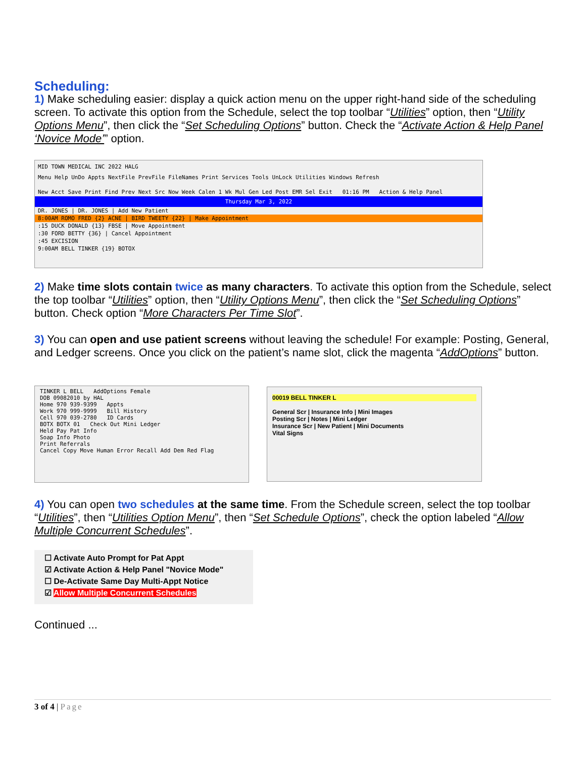Scheduling:
1) Make scheduling easier: display a quick action menu on the upper right-hand side of the scheduling screen. To activate this option from the Schedule, select the top toolbar “Utilities” option, then “Utility Options Menu”, then click the “Set Scheduling Options” button. Check the “Activate Action & Help Panel ‘Novice Mode’” option.
MID TOWN MEDICAL INC 2022 HALG
Menu Help UnDo Appts NextFile PrevFile FileNames Print Services Tools UnLock Utilities Windows Refresh
New Acct Save Print Find Prev Next Src Now Week Calen 1 Wk Mul Gen Led Post EMR Sel Exit 01:16 PM Action & Help Panel
Thursday Mar 3, 2022
DR. JONES | DR. JONES | Add New Patient
8:00AM ROMO FRED {2} ACNE | BIRD TWEETY {22} | Make Appointment
:15 DUCK DONALD {13} FBSE | Move Appointment
:30 FORD BETTY {36} | Cancel Appointment
:45 EXCISION
9:00AM BELL TINKER {19} BOTOX
2) Make time slots contain twice as many characters. To activate this option from the Schedule, select the top toolbar “Utilities” option, then “Utility Options Menu”, then click the “Set Scheduling Options” button. Check option “More Characters Per Time Slot”.
3) You can open and use patient screens without leaving the schedule! For example: Posting, General, and Ledger screens. Once you click on the patient’s name slot, click the magenta “AddOptions” button.
TINKER L BELL AddOptions Female
DOB 09082010 by HAL
Home 970 939-9399 Appts
Work 970 999-9999 Bill History
Cell 970 039-2780 ID Cards
BOTX BOTX 01 Check Out Mini Ledger
Held Pay Pat Info
Soap Info Photo
Print Referrals
Cancel Copy Move Human Error Recall Add Dem Red Flag
00019 BELL TINKER L
General Scr | Insurance Info | Mini Images
Posting Scr | Notes | Mini Ledger
Insurance Scr | New Patient | Mini Documents
Vital Signs
4) You can open two schedules at the same time. From the Schedule screen, select the top toolbar “Utilities”, then “Utilities Option Menu”, then “Set Schedule Options”, check the option labeled “Allow Multiple Concurrent Schedules”.
☐ Activate Auto Prompt for Pat Appt
☑ Activate Action & Help Panel "Novice Mode"
☐ De-Activate Same Day Multi-Appt Notice
☑ Allow Multiple Concurrent Schedules
Continued ...
3 of 4 | Page